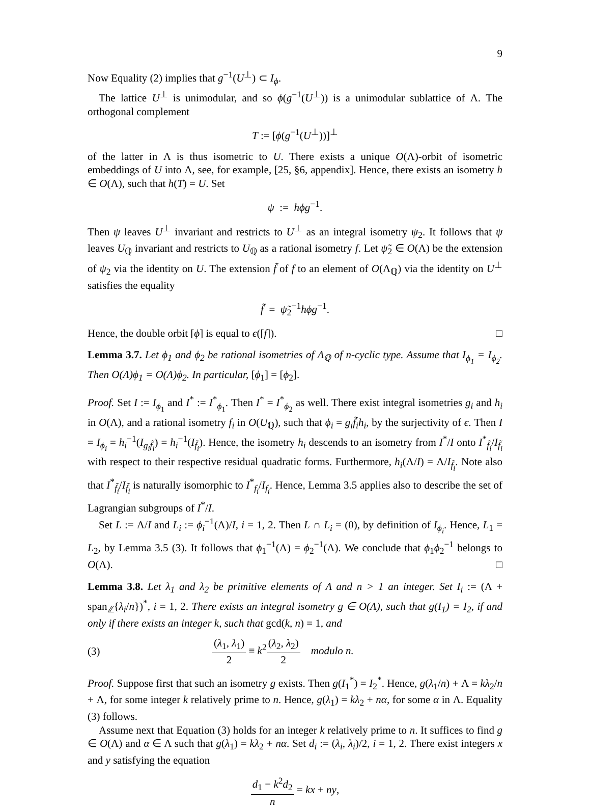9
Now Equality (2) implies that g<sup>−1</sup>(U<sup>⊥</sup>) ⊂ I<sub>ϕ</sub>.
The lattice U<sup>⊥</sup> is unimodular, and so ϕ(g<sup>−1</sup>(U<sup>⊥</sup>)) is a unimodular sublattice of Λ. The orthogonal complement
T := [ϕ(g<sup>−1</sup>(U<sup>⊥</sup>))]<sup>⊥</sup>
of the latter in Λ is thus isometric to U. There exists a unique O(Λ)-orbit of isometric embeddings of U into Λ, see, for example, [25, §6, appendix]. Hence, there exists an isometry h ∈ O(Λ), such that h(T) = U. Set
ψ := hϕg<sup>−1</sup>.
Then ψ leaves U<sup>⊥</sup> invariant and restricts to U<sup>⊥</sup> as an integral isometry ψ<sub>2</sub>. It follows that ψ leaves U<sub>ℚ</sub> invariant and restricts to U<sub>ℚ</sub> as a rational isometry f. Let ψ̃<sub>2</sub> ∈ O(Λ) be the extension of ψ<sub>2</sub> via the identity on U. The extension f̃ of f to an element of O(Λ<sub>ℚ</sub>) via the identity on U<sup>⊥</sup> satisfies the equality
f̃ = ψ̃<sub>2</sub><sup>−1</sup>hϕg<sup>−1</sup>.
Hence, the double orbit [ϕ] is equal to ϵ([f]). □
Lemma 3.7. Let ϕ<sub>1</sub> and ϕ<sub>2</sub> be rational isometries of Λ<sub>ℚ</sub> of n-cyclic type. Assume that I<sub>ϕ<sub>1</sub></sub> = I<sub>ϕ<sub>2</sub></sub>. Then O(Λ)ϕ<sub>1</sub> = O(Λ)ϕ<sub>2</sub>. In particular, [ϕ<sub>1</sub>] = [ϕ<sub>2</sub>].
Proof. Set I := I<sub>ϕ<sub>1</sub></sub> and I<sup>*</sup> := I<sup>*</sup><sub>ϕ<sub>1</sub></sub>. Then I<sup>*</sup> = I<sup>*</sup><sub>ϕ<sub>2</sub></sub> as well. There exist integral isometries g<sub>i</sub> and h<sub>i</sub> in O(Λ), and a rational isometry f<sub>i</sub> in O(U<sub>ℚ</sub>), such that ϕ<sub>i</sub> = g<sub>i</sub>f̃<sub>i</sub>h<sub>i</sub>, by the surjectivity of ϵ. Then I = I<sub>ϕ<sub>i</sub></sub> = h<sub>i</sub><sup>−1</sup>(I<sub>g<sub>i</sub>f̃<sub>i</sub></sub>) = h<sub>i</sub><sup>−1</sup>(I<sub>f̃<sub>i</sub></sub>). Hence, the isometry h<sub>i</sub> descends to an isometry from I<sup>*</sup>/I onto I<sup>*</sup><sub>f̃<sub>i</sub></sub>/I<sub>f̃<sub>i</sub></sub> with respect to their respective residual quadratic forms. Furthermore, h<sub>i</sub>(Λ/I) = Λ/I<sub>f̃<sub>i</sub></sub>. Note also that I<sup>*</sup><sub>f̃<sub>i</sub></sub>/I<sub>f̃<sub>i</sub></sub> is naturally isomorphic to I<sup>*</sup><sub>f<sub>i</sub></sub>/I<sub>f<sub>i</sub></sub>. Hence, Lemma 3.5 applies also to describe the set of Lagrangian subgroups of I<sup>*</sup>/I.
Set L := Λ/I and L<sub>i</sub> := ϕ<sub>i</sub><sup>−1</sup>(Λ)/I, i = 1, 2. Then L ∩ L<sub>i</sub> = (0), by definition of I<sub>ϕ<sub>i</sub></sub>. Hence, L<sub>1</sub> = L<sub>2</sub>, by Lemma 3.5 (3). It follows that ϕ<sub>1</sub><sup>−1</sup>(Λ) = ϕ<sub>2</sub><sup>−1</sup>(Λ). We conclude that ϕ<sub>1</sub>ϕ<sub>2</sub><sup>−1</sup> belongs to O(Λ). □
Lemma 3.8. Let λ<sub>1</sub> and λ<sub>2</sub> be primitive elements of Λ and n > 1 an integer. Set I<sub>i</sub> := (Λ + span<sub>ℤ</sub>{λ<sub>i</sub>/n})<sup>*</sup>, i = 1, 2. There exists an integral isometry g ∈ O(Λ), such that g(I<sub>1</sub>) = I<sub>2</sub>, if and only if there exists an integer k, such that gcd(k, n) = 1, and
(3) (λ<sub>1</sub>, λ<sub>1</sub>) 2 ≡ k<sup>2</sup>(λ<sub>2</sub>, λ<sub>2</sub>) 2 modulo n.
Proof. Suppose first that such an isometry g exists. Then g(I<sub>1</sub><sup>*</sup>) = I<sub>2</sub><sup>*</sup>. Hence, g(λ<sub>1</sub>/n) + Λ = kλ<sub>2</sub>/n + Λ, for some integer k relatively prime to n. Hence, g(λ<sub>1</sub>) = kλ<sub>2</sub> + nα, for some α in Λ. Equality (3) follows.
Assume next that Equation (3) holds for an integer k relatively prime to n. It suffices to find g ∈ O(Λ) and α ∈ Λ such that g(λ<sub>1</sub>) = kλ<sub>2</sub> + nα. Set d<sub>i</sub> := (λ<sub>i</sub>, λ<sub>i</sub>)/2, i = 1, 2. There exist integers x and y satisfying the equation
d<sub>1</sub> − k<sup>2</sup>d<sub>2</sub> n = kx + ny,